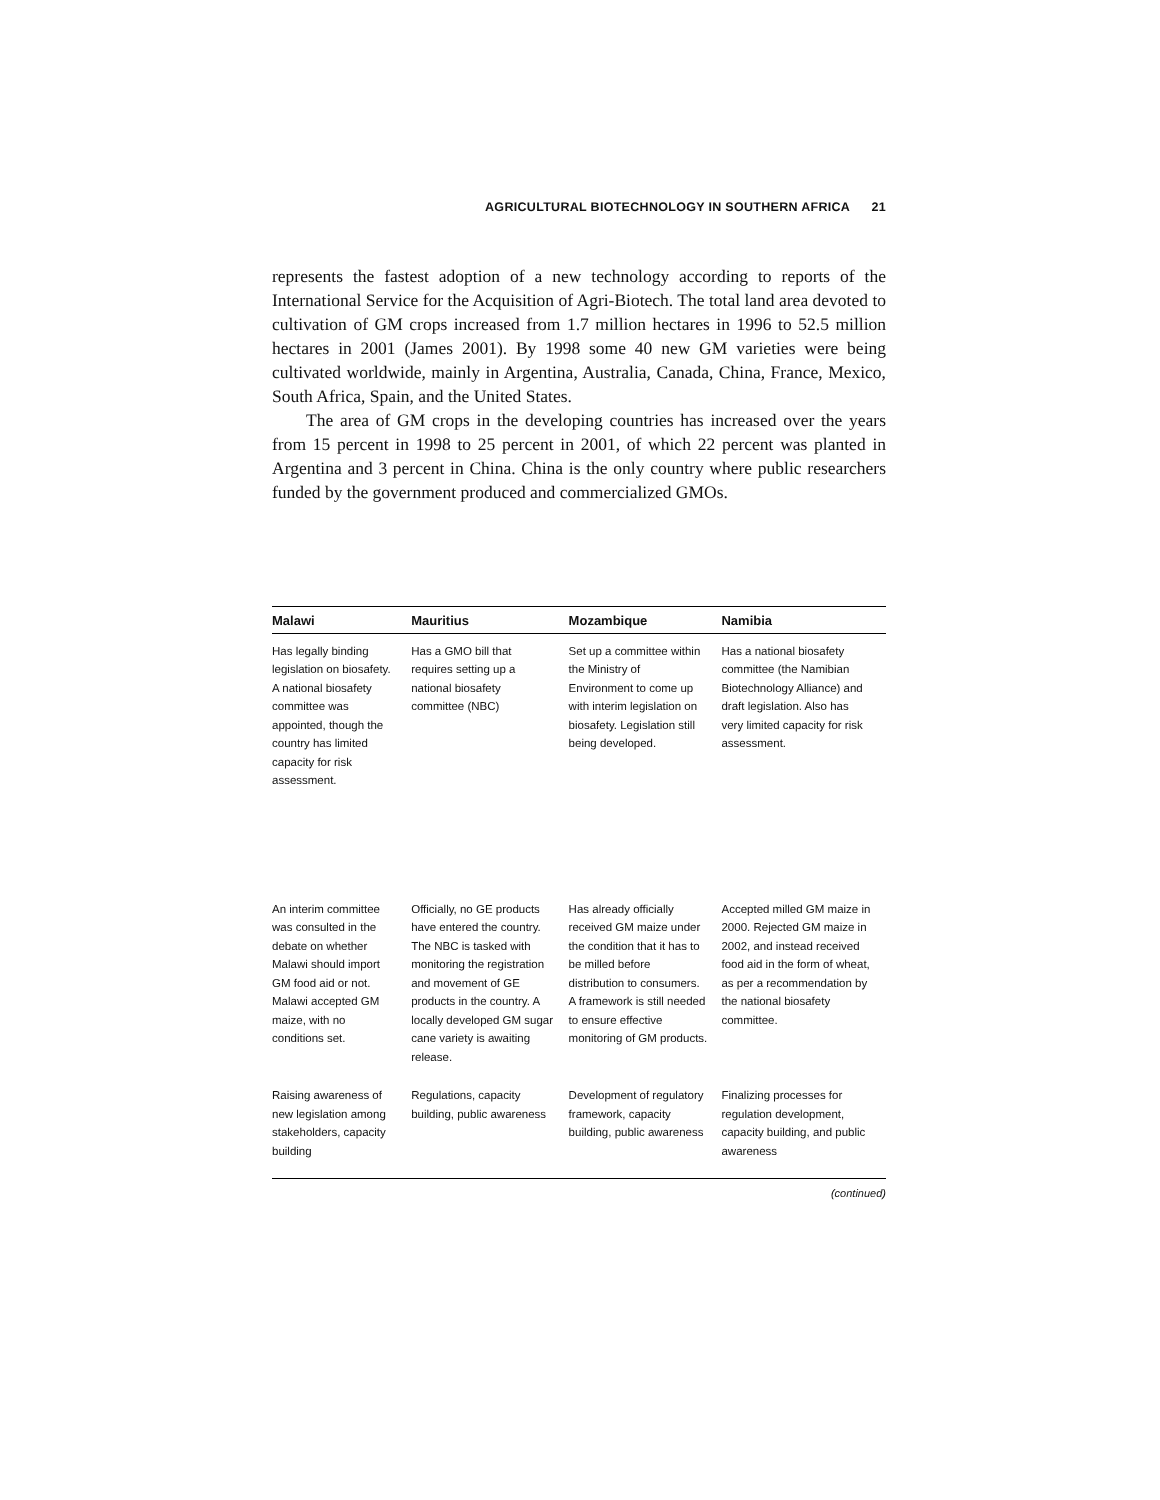AGRICULTURAL BIOTECHNOLOGY IN SOUTHERN AFRICA 21
represents the fastest adoption of a new technology according to reports of the International Service for the Acquisition of Agri-Biotech. The total land area devoted to cultivation of GM crops increased from 1.7 million hectares in 1996 to 52.5 million hectares in 2001 (James 2001). By 1998 some 40 new GM varieties were being cultivated worldwide, mainly in Argentina, Australia, Canada, China, France, Mexico, South Africa, Spain, and the United States.
The area of GM crops in the developing countries has increased over the years from 15 percent in 1998 to 25 percent in 2001, of which 22 percent was planted in Argentina and 3 percent in China. China is the only country where public researchers funded by the government produced and commercialized GMOs.
| Malawi | Mauritius | Mozambique | Namibia |
| --- | --- | --- | --- |
| Has legally binding legislation on biosafety. A national biosafety committee was appointed, though the country has limited capacity for risk assessment. | Has a GMO bill that requires setting up a national biosafety committee (NBC) | Set up a committee within the Ministry of Environment to come up with interim legislation on biosafety. Legislation still being developed. | Has a national biosafety committee (the Namibian Biotechnology Alliance) and draft legislation. Also has very limited capacity for risk assessment. |
| An interim committee was consulted in the debate on whether Malawi should import GM food aid or not. Malawi accepted GM maize, with no conditions set. | Officially, no GE products have entered the country. The NBC is tasked with monitoring the registration and movement of GE products in the country. A locally developed GM sugar cane variety is awaiting release. | Has already officially received GM maize under the condition that it has to be milled before distribution to consumers. A framework is still needed to ensure effective monitoring of GM products. | Accepted milled GM maize in 2000. Rejected GM maize in 2002, and instead received food aid in the form of wheat, as per a recommendation by the national biosafety committee. |
| Raising awareness of new legislation among stakeholders, capacity building | Regulations, capacity building, public awareness | Development of regulatory framework, capacity building, public awareness | Finalizing processes for regulation development, capacity building, and public awareness |
(continued)